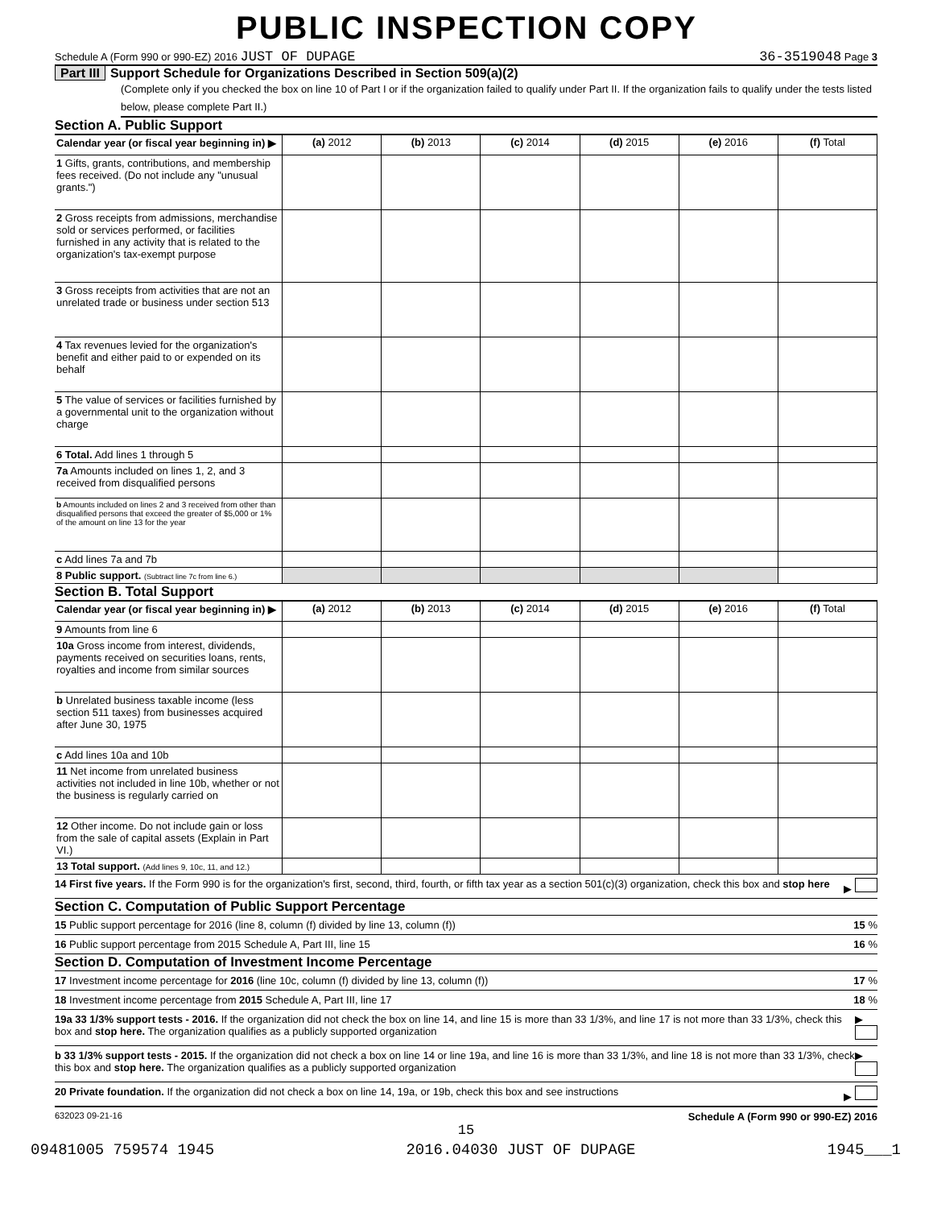PUBLIC INSPECTION COPY
Schedule A (Form 990 or 990-EZ) 2016 JUST OF DUPAGE 36-3519048 Page 3
Part III Support Schedule for Organizations Described in Section 509(a)(2)
(Complete only if you checked the box on line 10 of Part I or if the organization failed to qualify under Part II. If the organization fails to qualify under the tests listed below, please complete Part II.)
Section A. Public Support
| Calendar year (or fiscal year beginning in) ▶ | (a) 2012 | (b) 2013 | (c) 2014 | (d) 2015 | (e) 2016 | (f) Total |
| 1 Gifts, grants, contributions, and membership fees received. (Do not include any "unusual grants.") | | | | | | |
| 2 Gross receipts from admissions, merchandise sold or services performed, or facilities furnished in any activity that is related to the organization's tax-exempt purpose | | | | | | |
| 3 Gross receipts from activities that are not an unrelated trade or business under section 513 | | | | | | |
| 4 Tax revenues levied for the organization's benefit and either paid to or expended on its behalf | | | | | | |
| 5 The value of services or facilities furnished by a governmental unit to the organization without charge | | | | | | |
| 6 Total. Add lines 1 through 5 | | | | | | |
| 7a Amounts included on lines 1, 2, and 3 received from disqualified persons | | | | | | |
| b Amounts included on lines 2 and 3 received from other than disqualified persons that exceed the greater of $5,000 or 1% of the amount on line 13 for the year | | | | | | |
| c Add lines 7a and 7b | | | | | | |
| 8 Public support. (Subtract line 7c from line 6.) | | | | | | |
Section B. Total Support
| Calendar year (or fiscal year beginning in) ▶ | (a) 2012 | (b) 2013 | (c) 2014 | (d) 2015 | (e) 2016 | (f) Total |
| 9 Amounts from line 6 | | | | | | |
| 10a Gross income from interest, dividends, payments received on securities loans, rents, royalties and income from similar sources | | | | | | |
| b Unrelated business taxable income (less section 511 taxes) from businesses acquired after June 30, 1975 | | | | | | |
| c Add lines 10a and 10b | | | | | | |
| 11 Net income from unrelated business activities not included in line 10b, whether or not the business is regularly carried on | | | | | | |
| 12 Other income. Do not include gain or loss from the sale of capital assets (Explain in Part VI.) | | | | | | |
| 13 Total support. (Add lines 9, 10c, 11, and 12.) | | | | | | |
14 First five years. If the Form 990 is for the organization's first, second, third, fourth, or fifth tax year as a section 501(c)(3) organization, check this box and stop here ▶
Section C. Computation of Public Support Percentage
15 Public support percentage for 2016 (line 8, column (f) divided by line 13, column (f)) 15 %
16 Public support percentage from 2015 Schedule A, Part III, line 15 16 %
Section D. Computation of Investment Income Percentage
17 Investment income percentage for 2016 (line 10c, column (f) divided by line 13, column (f)) 17 %
18 Investment income percentage from 2015 Schedule A, Part III, line 17 18 %
19a 33 1/3% support tests - 2016. If the organization did not check the box on line 14, and line 15 is more than 33 1/3%, and line 17 is not more than 33 1/3%, check this box and stop here. The organization qualifies as a publicly supported organization ▶
b 33 1/3% support tests - 2015. If the organization did not check a box on line 14 or line 19a, and line 16 is more than 33 1/3%, and line 18 is not more than 33 1/3%, check this box and stop here. The organization qualifies as a publicly supported organization ▶
20 Private foundation. If the organization did not check a box on line 14, 19a, or 19b, check this box and see instructions ▶
632023 09-21-16 Schedule A (Form 990 or 990-EZ) 2016
15
09481005 759574 1945 2016.04030 JUST OF DUPAGE 1945___1